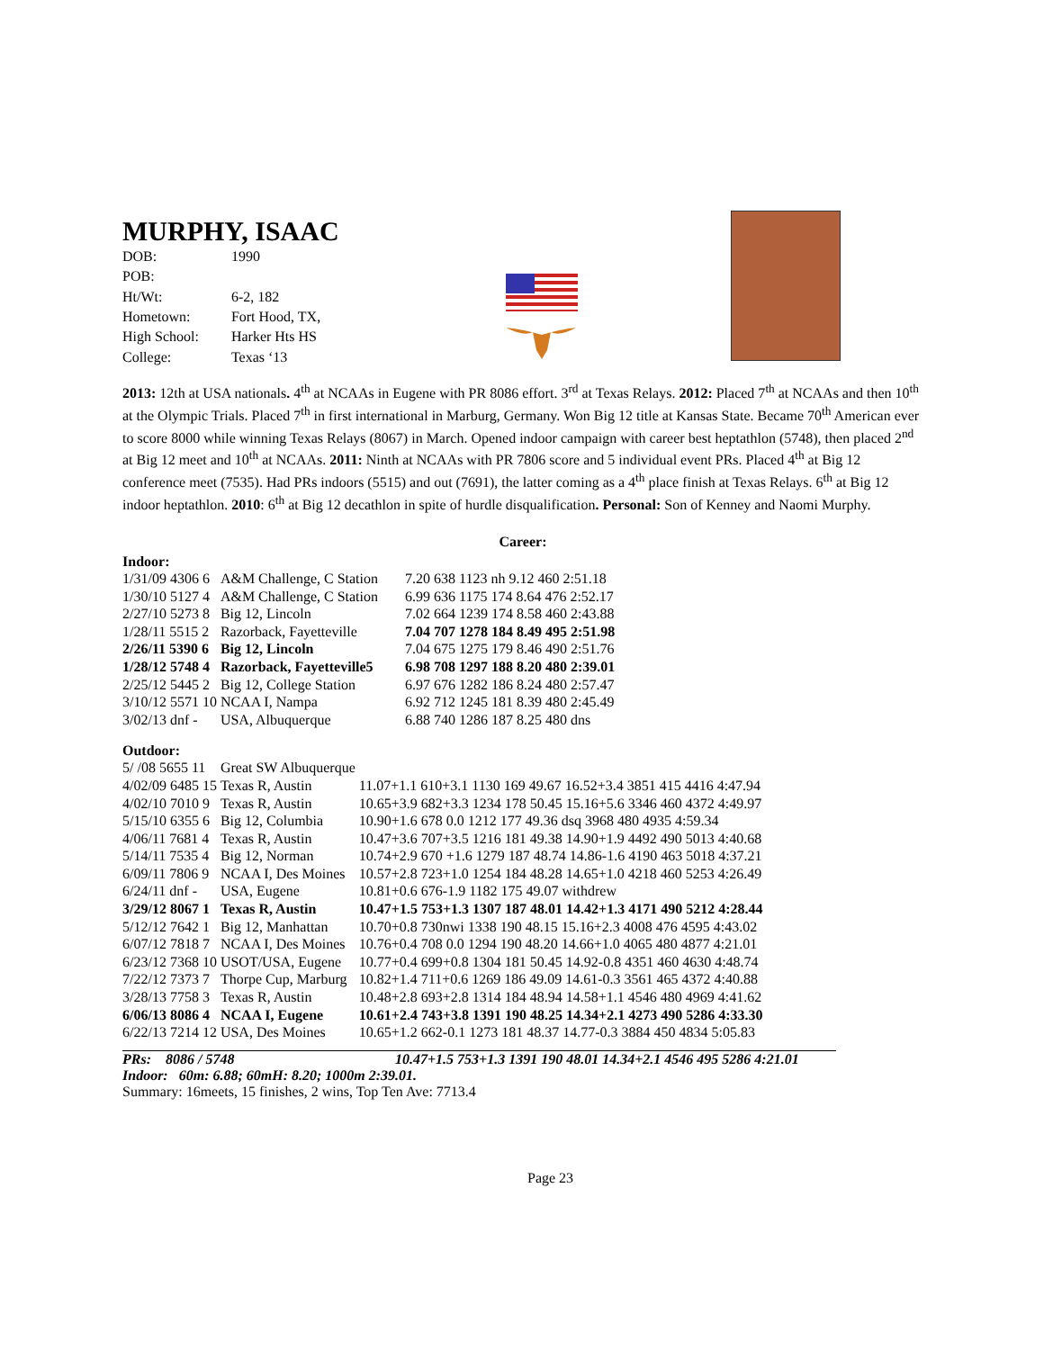MURPHY, ISAAC
| DOB: | 1990 |
| POB: | |
| Ht/Wt: | 6-2, 182 |
| Hometown: | Fort Hood, TX, |
| High School: | Harker Hts HS |
| College: | Texas ‘13 |
2013: 12th at USA nationals. 4<sup>th</sup> at NCAAs in Eugene with PR 8086 effort. 3<sup>rd</sup> at Texas Relays. 2012: Placed 7<sup>th</sup> at NCAAs and then 10<sup>th</sup> at the Olympic Trials. Placed 7<sup>th</sup> in first international in Marburg, Germany. Won Big 12 title at Kansas State. Became 70<sup>th</sup> American ever to score 8000 while winning Texas Relays (8067) in March. Opened indoor campaign with career best heptathlon (5748), then placed 2<sup>nd</sup> at Big 12 meet and 10<sup>th</sup> at NCAAs. 2011: Ninth at NCAAs with PR 7806 score and 5 individual event PRs. Placed 4<sup>th</sup> at Big 12 conference meet (7535). Had PRs indoors (5515) and out (7691), the latter coming as a 4<sup>th</sup> place finish at Texas Relays. 6<sup>th</sup> at Big 12 indoor heptathlon. 2010: 6<sup>th</sup> at Big 12 decathlon in spite of hurdle disqualification. Personal: Son of Kenney and Naomi Murphy.
Career:
Indoor:
| 1/31/09 4306 6 | A&M Challenge, C Station | 7.20 638 1123 nh 9.12 460 2:51.18 |
| 1/30/10 5127 4 | A&M Challenge, C Station | 6.99 636 1175 174 8.64 476 2:52.17 |
| 2/27/10 5273 8 | Big 12, Lincoln | 7.02 664 1239 174 8.58 460 2:43.88 |
| 1/28/11 5515 2 | Razorback, Fayetteville | 7.04 707 1278 184 8.49 495 2:51.98 |
| 2/26/11 5390 6 | Big 12, Lincoln | 7.04 675 1275 179 8.46 490 2:51.76 |
| 1/28/12 5748 4 | Razorback, Fayetteville5 | 6.98 708 1297 188 8.20 480 2:39.01 |
| 2/25/12 5445 2 | Big 12, College Station | 6.97 676 1282 186 8.24 480 2:57.47 |
| 3/10/12 5571 10 | NCAA I, Nampa | 6.92 712 1245 181 8.39 480 2:45.49 |
| 3/02/13 dnf - | USA, Albuquerque | 6.88 740 1286 187 8.25 480 dns |
Outdoor:
| 5/ /08 5655 11 | Great SW Albuquerque | |
| 4/02/09 6485 15 | Texas R, Austin | 11.07+1.1 610+3.1 1130 169 49.67 16.52+3.4 3851 415 4416 4:47.94 |
| 4/02/10 7010 9 | Texas R, Austin | 10.65+3.9 682+3.3 1234 178 50.45 15.16+5.6 3346 460 4372 4:49.97 |
| 5/15/10 6355 6 | Big 12, Columbia | 10.90+1.6 678 0.0 1212 177 49.36 dsq 3968 480 4935 4:59.34 |
| 4/06/11 7681 4 | Texas R, Austin | 10.47+3.6 707+3.5 1216 181 49.38 14.90+1.9 4492 490 5013 4:40.68 |
| 5/14/11 7535 4 | Big 12, Norman | 10.74+2.9 670 +1.6 1279 187 48.74 14.86-1.6 4190 463 5018 4:37.21 |
| 6/09/11 7806 9 | NCAA I, Des Moines | 10.57+2.8 723+1.0 1254 184 48.28 14.65+1.0 4218 460 5253 4:26.49 |
| 6/24/11 dnf - | USA, Eugene | 10.81+0.6 676-1.9 1182 175 49.07 withdrew |
| 3/29/12 8067 1 | Texas R, Austin | 10.47+1.5 753+1.3 1307 187 48.01 14.42+1.3 4171 490 5212 4:28.44 |
| 5/12/12 7642 1 | Big 12, Manhattan | 10.70+0.8 730nwi 1338 190 48.15 15.16+2.3 4008 476 4595 4:43.02 |
| 6/07/12 7818 7 | NCAA I, Des Moines | 10.76+0.4 708 0.0 1294 190 48.20 14.66+1.0 4065 480 4877 4:21.01 |
| 6/23/12 7368 10 | USOT/USA, Eugene | 10.77+0.4 699+0.8 1304 181 50.45 14.92-0.8 4351 460 4630 4:48.74 |
| 7/22/12 7373 7 | Thorpe Cup, Marburg | 10.82+1.4 711+0.6 1269 186 49.09 14.61-0.3 3561 465 4372 4:40.88 |
| 3/28/13 7758 3 | Texas R, Austin | 10.48+2.8 693+2.8 1314 184 48.94 14.58+1.1 4546 480 4969 4:41.62 |
| 6/06/13 8086 4 | NCAA I, Eugene | 10.61+2.4 743+3.8 1391 190 48.25 14.34+2.1 4273 490 5286 4:33.30 |
| 6/22/13 7214 12 | USA, Des Moines | 10.65+1.2 662-0.1 1273 181 48.37 14.77-0.3 3884 450 4834 5:05.83 |
PRs: 8086 / 5748 10.47+1.5 753+1.3 1391 190 48.01 14.34+2.1 4546 495 5286 4:21.01
Indoor: 60m: 6.88; 60mH: 8.20; 1000m 2:39.01.
Summary: 16meets, 15 finishes, 2 wins, Top Ten Ave: 7713.4
Page 23